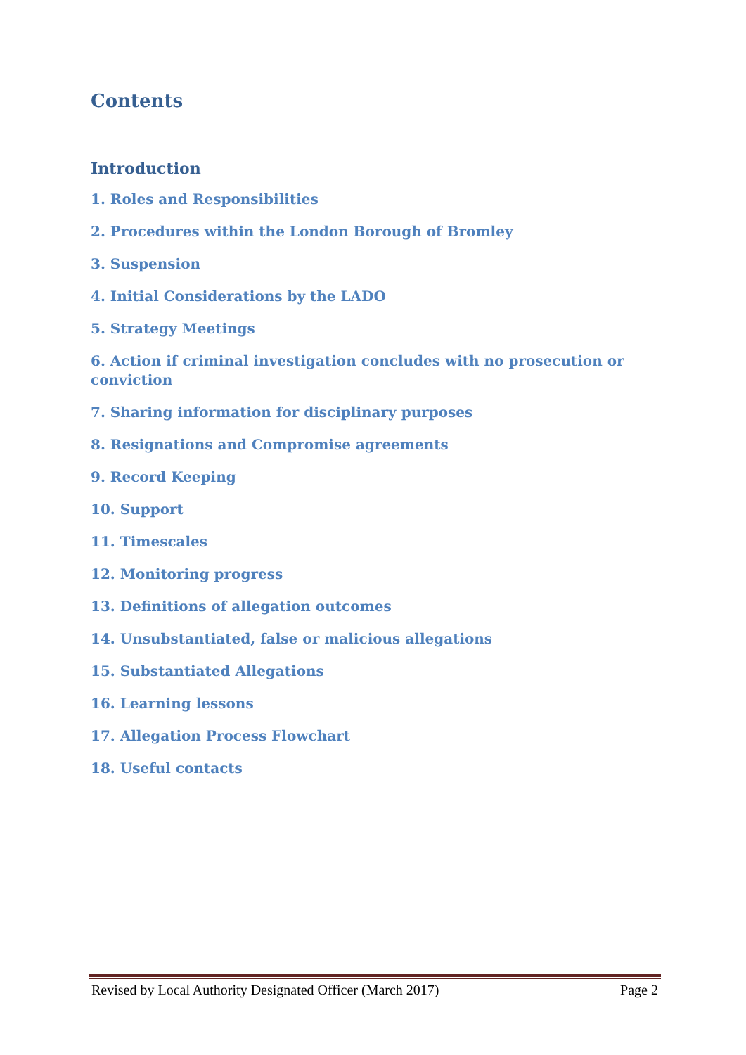Contents
Introduction
1. Roles and Responsibilities
2. Procedures within the London Borough of Bromley
3. Suspension
4. Initial Considerations by the LADO
5. Strategy Meetings
6. Action if criminal investigation concludes with no prosecution or conviction
7. Sharing information for disciplinary purposes
8. Resignations and Compromise agreements
9. Record Keeping
10. Support
11. Timescales
12. Monitoring progress
13. Definitions of allegation outcomes
14. Unsubstantiated, false or malicious allegations
15. Substantiated Allegations
16. Learning lessons
17. Allegation Process Flowchart
18. Useful contacts
Revised by Local Authority Designated Officer (March 2017) Page 2